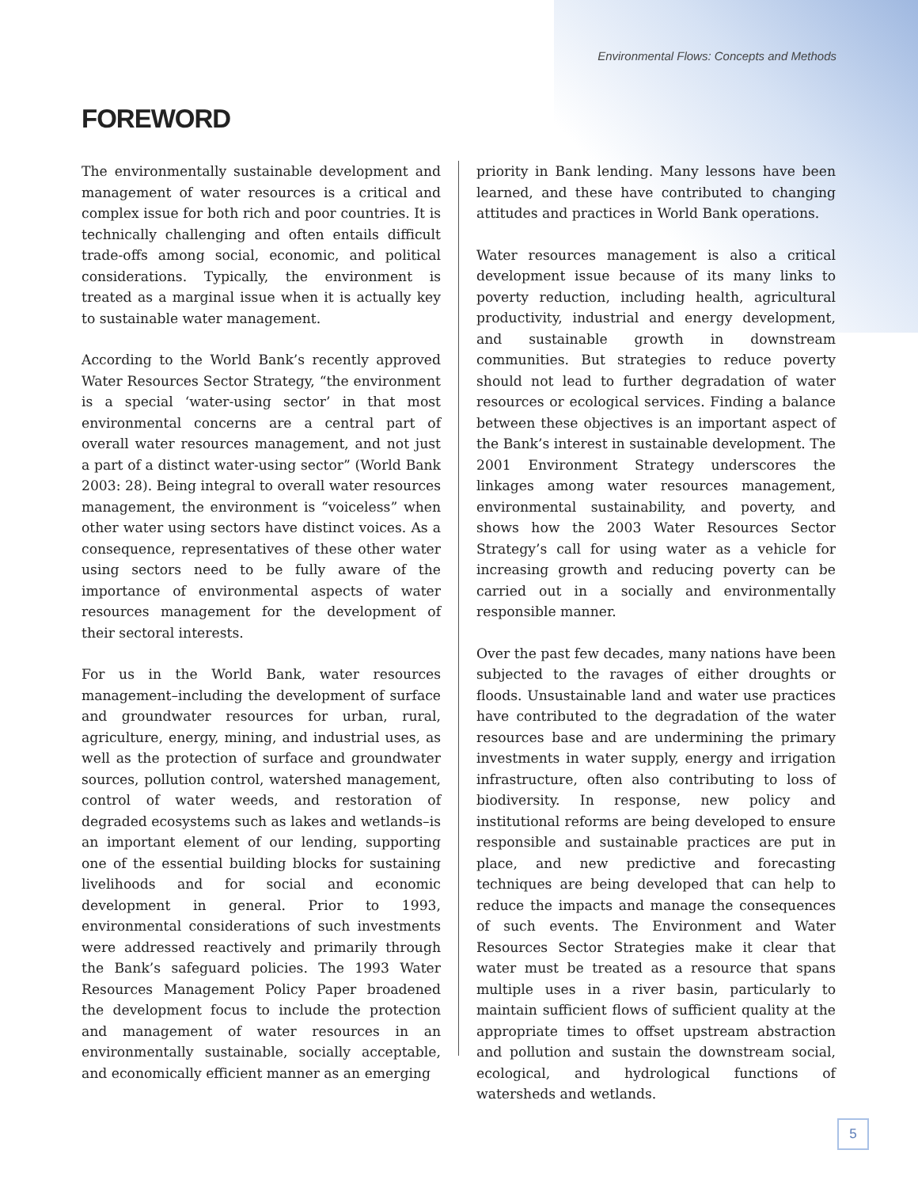Environmental Flows: Concepts and Methods
FOREWORD
The environmentally sustainable development and management of water resources is a critical and complex issue for both rich and poor countries. It is technically challenging and often entails difficult trade-offs among social, economic, and political considerations. Typically, the environment is treated as a marginal issue when it is actually key to sustainable water management.
According to the World Bank’s recently approved Water Resources Sector Strategy, “the environment is a special ‘water-using sector’ in that most environmental concerns are a central part of overall water resources management, and not just a part of a distinct water-using sector” (World Bank 2003: 28). Being integral to overall water resources management, the environment is “voiceless” when other water using sectors have distinct voices. As a consequence, representatives of these other water using sectors need to be fully aware of the importance of environmental aspects of water resources management for the development of their sectoral interests.
For us in the World Bank, water resources management–including the development of surface and groundwater resources for urban, rural, agriculture, energy, mining, and industrial uses, as well as the protection of surface and groundwater sources, pollution control, watershed management, control of water weeds, and restoration of degraded ecosystems such as lakes and wetlands–is an important element of our lending, supporting one of the essential building blocks for sustaining livelihoods and for social and economic development in general. Prior to 1993, environmental considerations of such investments were addressed reactively and primarily through the Bank’s safeguard policies. The 1993 Water Resources Management Policy Paper broadened the development focus to include the protection and management of water resources in an environmentally sustainable, socially acceptable, and economically efficient manner as an emerging
priority in Bank lending. Many lessons have been learned, and these have contributed to changing attitudes and practices in World Bank operations.
Water resources management is also a critical development issue because of its many links to poverty reduction, including health, agricultural productivity, industrial and energy development, and sustainable growth in downstream communities. But strategies to reduce poverty should not lead to further degradation of water resources or ecological services. Finding a balance between these objectives is an important aspect of the Bank’s interest in sustainable development. The 2001 Environment Strategy underscores the linkages among water resources management, environmental sustainability, and poverty, and shows how the 2003 Water Resources Sector Strategy’s call for using water as a vehicle for increasing growth and reducing poverty can be carried out in a socially and environmentally responsible manner.
Over the past few decades, many nations have been subjected to the ravages of either droughts or floods. Unsustainable land and water use practices have contributed to the degradation of the water resources base and are undermining the primary investments in water supply, energy and irrigation infrastructure, often also contributing to loss of biodiversity. In response, new policy and institutional reforms are being developed to ensure responsible and sustainable practices are put in place, and new predictive and forecasting techniques are being developed that can help to reduce the impacts and manage the consequences of such events. The Environment and Water Resources Sector Strategies make it clear that water must be treated as a resource that spans multiple uses in a river basin, particularly to maintain sufficient flows of sufficient quality at the appropriate times to offset upstream abstraction and pollution and sustain the downstream social, ecological, and hydrological functions of watersheds and wetlands.
5